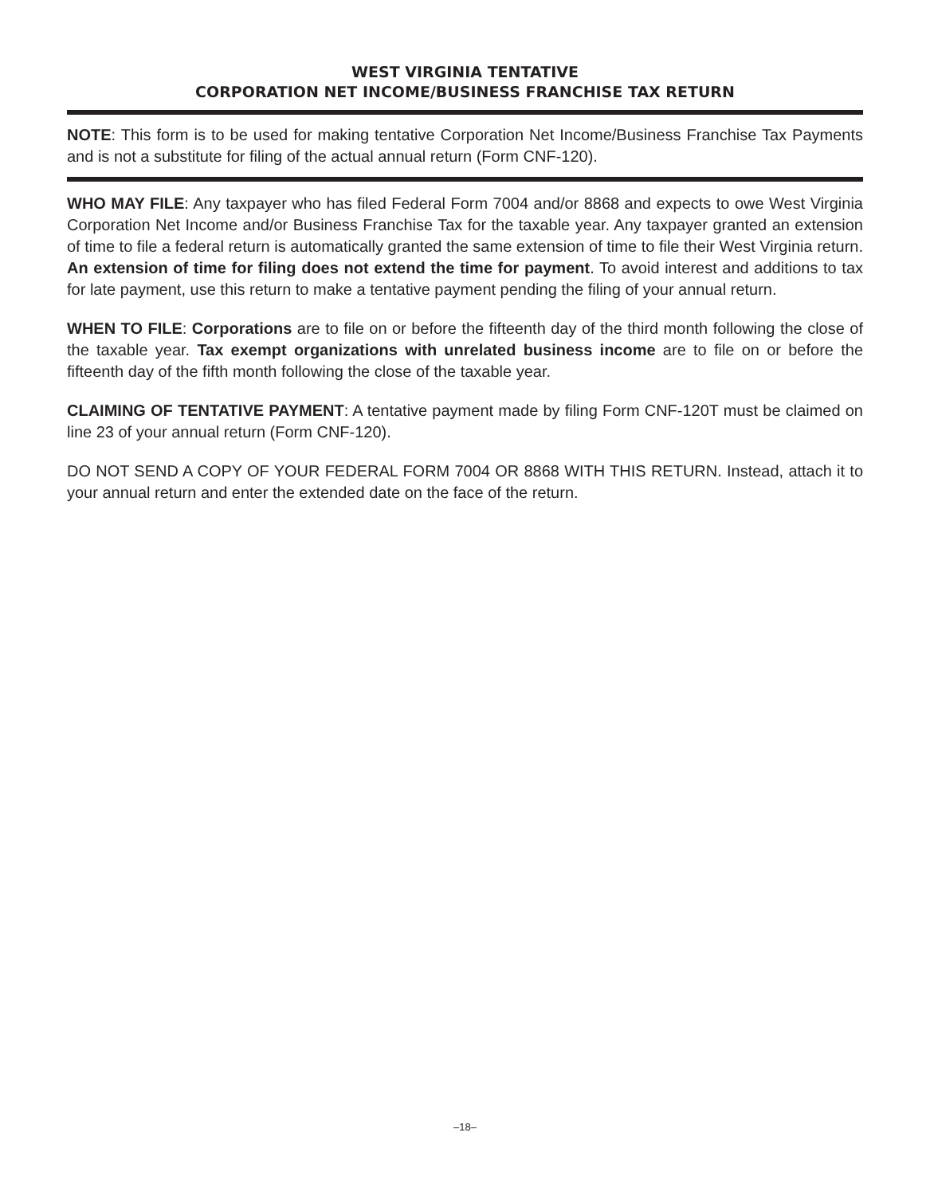WEST VIRGINIA TENTATIVE
CORPORATION NET INCOME/BUSINESS FRANCHISE TAX RETURN
NOTE: This form is to be used for making tentative Corporation Net Income/Business Franchise Tax Payments and is not a substitute for filing of the actual annual return (Form CNF-120).
WHO MAY FILE: Any taxpayer who has filed Federal Form 7004 and/or 8868 and expects to owe West Virginia Corporation Net Income and/or Business Franchise Tax for the taxable year. Any taxpayer granted an extension of time to file a federal return is automatically granted the same extension of time to file their West Virginia return. An extension of time for filing does not extend the time for payment. To avoid interest and additions to tax for late payment, use this return to make a tentative payment pending the filing of your annual return.
WHEN TO FILE: Corporations are to file on or before the fifteenth day of the third month following the close of the taxable year. Tax exempt organizations with unrelated business income are to file on or before the fifteenth day of the fifth month following the close of the taxable year.
CLAIMING OF TENTATIVE PAYMENT: A tentative payment made by filing Form CNF-120T must be claimed on line 23 of your annual return (Form CNF-120).
DO NOT SEND A COPY OF YOUR FEDERAL FORM 7004 OR 8868 WITH THIS RETURN. Instead, attach it to your annual return and enter the extended date on the face of the return.
–18–